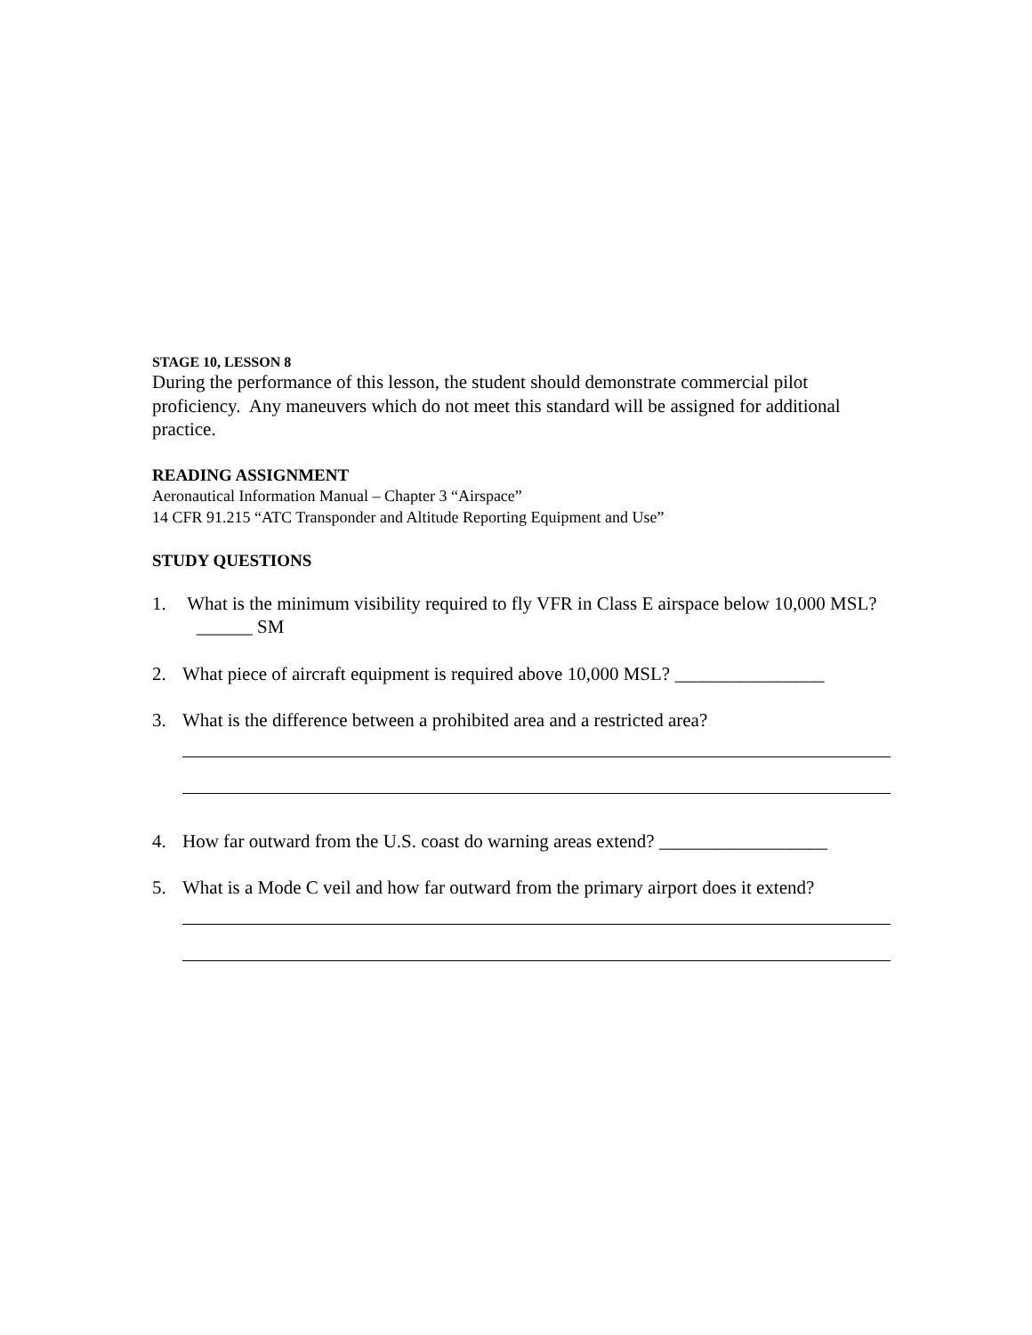STAGE 10, LESSON 8
During the performance of this lesson, the student should demonstrate commercial pilot proficiency. Any maneuvers which do not meet this standard will be assigned for additional practice.
READING ASSIGNMENT
Aeronautical Information Manual – Chapter 3 “Airspace”
14 CFR 91.215 “ATC Transponder and Altitude Reporting Equipment and Use”
STUDY QUESTIONS
1. What is the minimum visibility required to fly VFR in Class E airspace below 10,000 MSL? ______ SM
2. What piece of aircraft equipment is required above 10,000 MSL? ________________
3. What is the difference between a prohibited area and a restricted area?
4. How far outward from the U.S. coast do warning areas extend? __________________
5. What is a Mode C veil and how far outward from the primary airport does it extend?